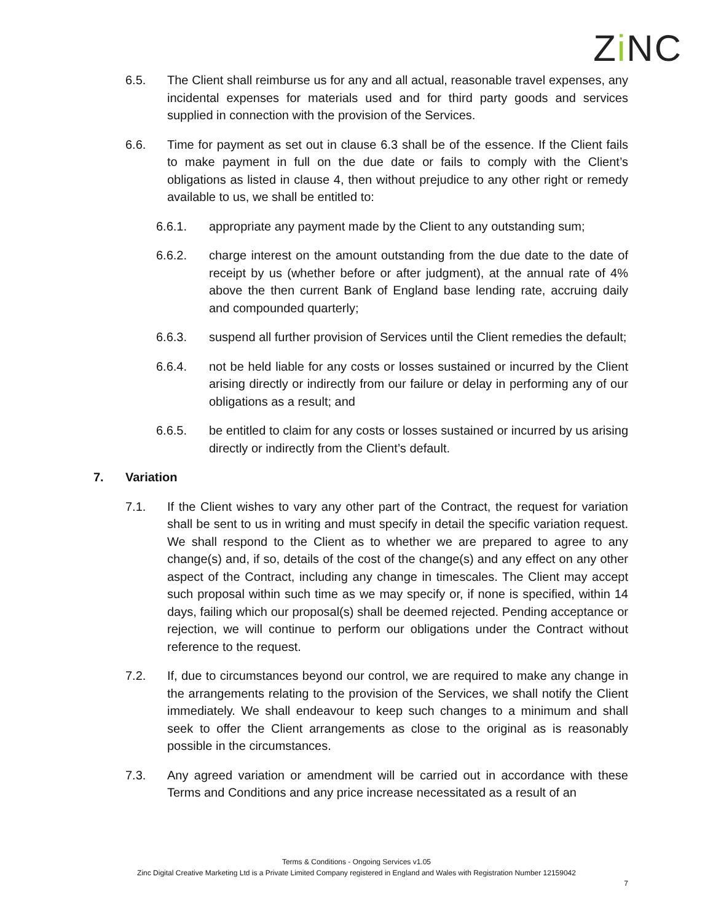Zi NC
6.5. The Client shall reimburse us for any and all actual, reasonable travel expenses, any incidental expenses for materials used and for third party goods and services supplied in connection with the provision of the Services.
6.6. Time for payment as set out in clause 6.3 shall be of the essence. If the Client fails to make payment in full on the due date or fails to comply with the Client’s obligations as listed in clause 4, then without prejudice to any other right or remedy available to us, we shall be entitled to:
6.6.1. appropriate any payment made by the Client to any outstanding sum;
6.6.2. charge interest on the amount outstanding from the due date to the date of receipt by us (whether before or after judgment), at the annual rate of 4% above the then current Bank of England base lending rate, accruing daily and compounded quarterly;
6.6.3. suspend all further provision of Services until the Client remedies the default;
6.6.4. not be held liable for any costs or losses sustained or incurred by the Client arising directly or indirectly from our failure or delay in performing any of our obligations as a result; and
6.6.5. be entitled to claim for any costs or losses sustained or incurred by us arising directly or indirectly from the Client’s default.
7. Variation
7.1. If the Client wishes to vary any other part of the Contract, the request for variation shall be sent to us in writing and must specify in detail the specific variation request. We shall respond to the Client as to whether we are prepared to agree to any change(s) and, if so, details of the cost of the change(s) and any effect on any other aspect of the Contract, including any change in timescales. The Client may accept such proposal within such time as we may specify or, if none is specified, within 14 days, failing which our proposal(s) shall be deemed rejected. Pending acceptance or rejection, we will continue to perform our obligations under the Contract without reference to the request.
7.2. If, due to circumstances beyond our control, we are required to make any change in the arrangements relating to the provision of the Services, we shall notify the Client immediately. We shall endeavour to keep such changes to a minimum and shall seek to offer the Client arrangements as close to the original as is reasonably possible in the circumstances.
7.3. Any agreed variation or amendment will be carried out in accordance with these Terms and Conditions and any price increase necessitated as a result of an
Terms & Conditions - Ongoing Services v1.05
Zinc Digital Creative Marketing Ltd is a Private Limited Company registered in England and Wales with Registration Number 12159042
7